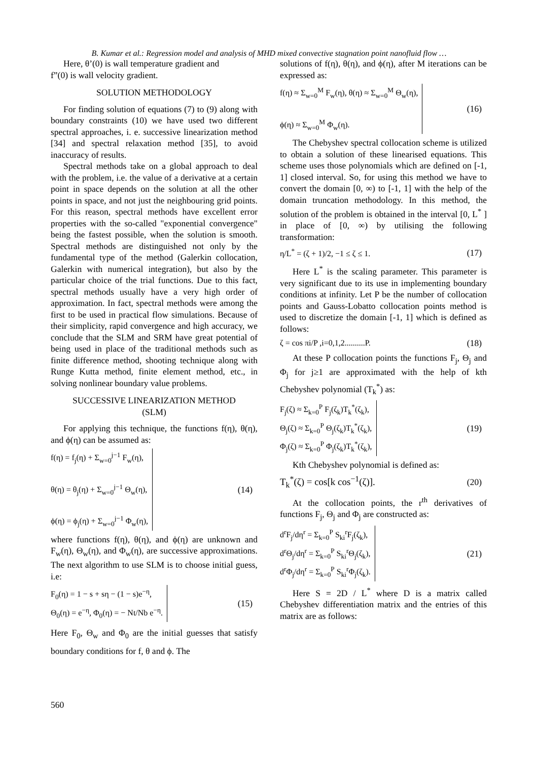B. Kumar et al.: Regression model and analysis of MHD mixed convective stagnation point nanofluid flow …
Here, θ’(0) is wall temperature gradient and
f”(0) is wall velocity gradient.
SOLUTION METHODOLOGY
For finding solution of equations (7) to (9) along with boundary constraints (10) we have used two different spectral approaches, i. e. successive linearization method [34] and spectral relaxation method [35], to avoid inaccuracy of results.
Spectral methods take on a global approach to deal with the problem, i.e. the value of a derivative at a certain point in space depends on the solution at all the other points in space, and not just the neighbouring grid points. For this reason, spectral methods have excellent error properties with the so-called "exponential convergence" being the fastest possible, when the solution is smooth. Spectral methods are distinguished not only by the fundamental type of the method (Galerkin collocation, Galerkin with numerical integration), but also by the particular choice of the trial functions. Due to this fact, spectral methods usually have a very high order of approximation. In fact, spectral methods were among the first to be used in practical flow simulations. Because of their simplicity, rapid convergence and high accuracy, we conclude that the SLM and SRM have great potential of being used in place of the traditional methods such as finite difference method, shooting technique along with Runge Kutta method, finite element method, etc., in solving nonlinear boundary value problems.
SUCCESSIVE LINEARIZATION METHOD
(SLM)
For applying this technique, the functions f(η), θ(η), and ϕ(η) can be assumed as:
f(η) = f<sub>j</sub>(η) + Σ<sub>w=0</sub><sup>j−1</sup> F<sub>w</sub>(η),
θ(η) = θ<sub>j</sub>(η) + Σ<sub>w=0</sub><sup>j−1</sup> Θ<sub>w</sub>(η),
ϕ(η) = ϕ<sub>j</sub>(η) + Σ<sub>w=0</sub><sup>j−1</sup> Φ<sub>w</sub>(η),
(14)
where functions f(η), θ(η), and ϕ(η) are unknown and F<sub>w</sub>(η), Θ<sub>w</sub>(η), and Φ<sub>w</sub>(η), are successive approximations. The next algorithm to use SLM is to choose initial guess, i.e:
F<sub>0</sub>(η) = 1 − s + sη − (1 − s)e<sup>−η</sup>,
Θ<sub>0</sub>(η) = e<sup>−η</sup>, Φ<sub>0</sub>(η) = − Nt/Nb e<sup>−η</sup>.
(15)
Here F<sub>0</sub>, Θ<sub>w</sub> and Φ<sub>0</sub> are the initial guesses that satisfy boundary conditions for f, θ and ϕ. The
solutions of f(η), θ(η), and ϕ(η), after M iterations can be expressed as:
f(η) ≈ Σ<sub>w=0</sub><sup>M</sup> F<sub>w</sub>(η), θ(η) ≈ Σ<sub>w=0</sub><sup>M</sup> Θ<sub>w</sub>(η),
ϕ(η) ≈ Σ<sub>w=0</sub><sup>M</sup> Φ<sub>w</sub>(η).
(16)
The Chebyshev spectral collocation scheme is utilized to obtain a solution of these linearised equations. This scheme uses those polynomials which are defined on [-1, 1] closed interval. So, for using this method we have to convert the domain [0, ∞) to [-1, 1] with the help of the domain truncation methodology. In this method, the solution of the problem is obtained in the interval [0, L<sup>*</sup> ] in place of [0, ∞) by utilising the following transformation:
η/L<sup>*</sup> = (ζ + 1)/2, −1 ≤ ζ ≤ 1. (17)
Here L<sup>*</sup> is the scaling parameter. This parameter is very significant due to its use in implementing boundary conditions at infinity. Let P be the number of collocation points and Gauss-Lobatto collocation points method is used to discretize the domain [-1, 1] which is defined as follows:
ζ = cos πi/P ,i=0,1,2..........P.
(18)
At these P collocation points the functions F<sub>j</sub>, Θ<sub>j</sub> and Φ<sub>j</sub> for j≥1 are approximated with the help of kth Chebyshev polynomial (T<sub>k</sub><sup>*</sup>) as:
F<sub>j</sub>(ζ) ≈ Σ<sub>k=0</sub><sup>P</sup> F<sub>j</sub>(ζ<sub>k</sub>)T<sub>k</sub><sup>*</sup>(ζ<sub>k</sub>),
Θ<sub>j</sub>(ζ) ≈ Σ<sub>k=0</sub><sup>P</sup> Θ<sub>j</sub>(ζ<sub>k</sub>)T<sub>k</sub><sup>*</sup>(ζ<sub>k</sub>),
Φ<sub>j</sub>(ζ) ≈ Σ<sub>k=0</sub><sup>P</sup> Φ<sub>j</sub>(ζ<sub>k</sub>)T<sub>k</sub><sup>*</sup>(ζ<sub>k</sub>),
(19)
Kth Chebyshev polynomial is defined as:
T<sub>k</sub><sup>*</sup>(ζ) = cos[k cos<sup>−1</sup>(ζ)]. (20)
At the collocation points, the r<sup>th</sup> derivatives of functions F<sub>j</sub>, Θ<sub>j</sub> and Φ<sub>j</sub> are constructed as:
d<sup>r</sup>F<sub>j</sub>/dη<sup>r</sup> = Σ<sub>k=0</sub><sup>P</sup> S<sub>ki</sub><sup>r</sup>F<sub>j</sub>(ζ<sub>k</sub>),
d<sup>r</sup>Θ<sub>j</sub>/dη<sup>r</sup> = Σ<sub>k=0</sub><sup>P</sup> S<sub>ki</sub><sup>r</sup>Θ<sub>j</sub>(ζ<sub>k</sub>),
d<sup>r</sup>Φ<sub>j</sub>/dη<sup>r</sup> = Σ<sub>k=0</sub><sup>P</sup> S<sub>ki</sub><sup>r</sup>Φ<sub>j</sub>(ζ<sub>k</sub>).
(21)
Here S = 2D / L<sup>*</sup> where D is a matrix called Chebyshev differentiation matrix and the entries of this matrix are as follows:
560